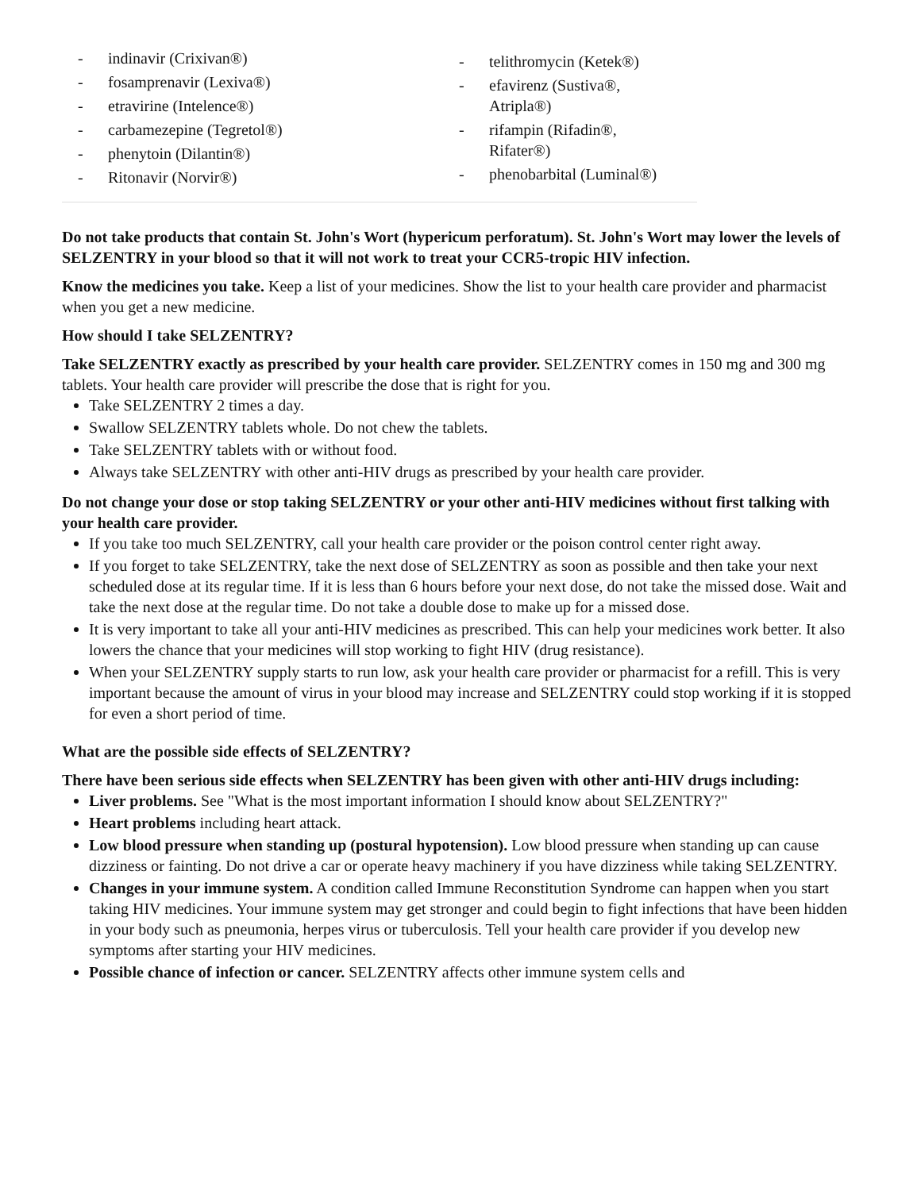| - indinavir (Crixivan®) - fosamprenavir (Lexiva®) - etravirine (Intelence®) - carbamezepine (Tegretol®) - phenytoin (Dilantin®) - Ritonavir (Norvir®) | - telithromycin (Ketek®) - efavirenz (Sustiva®, Atripla®) - rifampin (Rifadin®, Rifater®) - phenobarbital (Luminal®) |
Do not take products that contain St. John's Wort (hypericum perforatum). St. John's Wort may lower the levels of SELZENTRY in your blood so that it will not work to treat your CCR5-tropic HIV infection.
Know the medicines you take. Keep a list of your medicines. Show the list to your health care provider and pharmacist when you get a new medicine.
How should I take SELZENTRY?
Take SELZENTRY exactly as prescribed by your health care provider. SELZENTRY comes in 150 mg and 300 mg tablets. Your health care provider will prescribe the dose that is right for you.
Take SELZENTRY 2 times a day.
Swallow SELZENTRY tablets whole. Do not chew the tablets.
Take SELZENTRY tablets with or without food.
Always take SELZENTRY with other anti-HIV drugs as prescribed by your health care provider.
Do not change your dose or stop taking SELZENTRY or your other anti-HIV medicines without first talking with your health care provider.
If you take too much SELZENTRY, call your health care provider or the poison control center right away.
If you forget to take SELZENTRY, take the next dose of SELZENTRY as soon as possible and then take your next scheduled dose at its regular time. If it is less than 6 hours before your next dose, do not take the missed dose. Wait and take the next dose at the regular time. Do not take a double dose to make up for a missed dose.
It is very important to take all your anti-HIV medicines as prescribed. This can help your medicines work better. It also lowers the chance that your medicines will stop working to fight HIV (drug resistance).
When your SELZENTRY supply starts to run low, ask your health care provider or pharmacist for a refill. This is very important because the amount of virus in your blood may increase and SELZENTRY could stop working if it is stopped for even a short period of time.
What are the possible side effects of SELZENTRY?
There have been serious side effects when SELZENTRY has been given with other anti-HIV drugs including:
Liver problems. See "What is the most important information I should know about SELZENTRY?"
Heart problems including heart attack.
Low blood pressure when standing up (postural hypotension). Low blood pressure when standing up can cause dizziness or fainting. Do not drive a car or operate heavy machinery if you have dizziness while taking SELZENTRY.
Changes in your immune system. A condition called Immune Reconstitution Syndrome can happen when you start taking HIV medicines. Your immune system may get stronger and could begin to fight infections that have been hidden in your body such as pneumonia, herpes virus or tuberculosis. Tell your health care provider if you develop new symptoms after starting your HIV medicines.
Possible chance of infection or cancer. SELZENTRY affects other immune system cells and